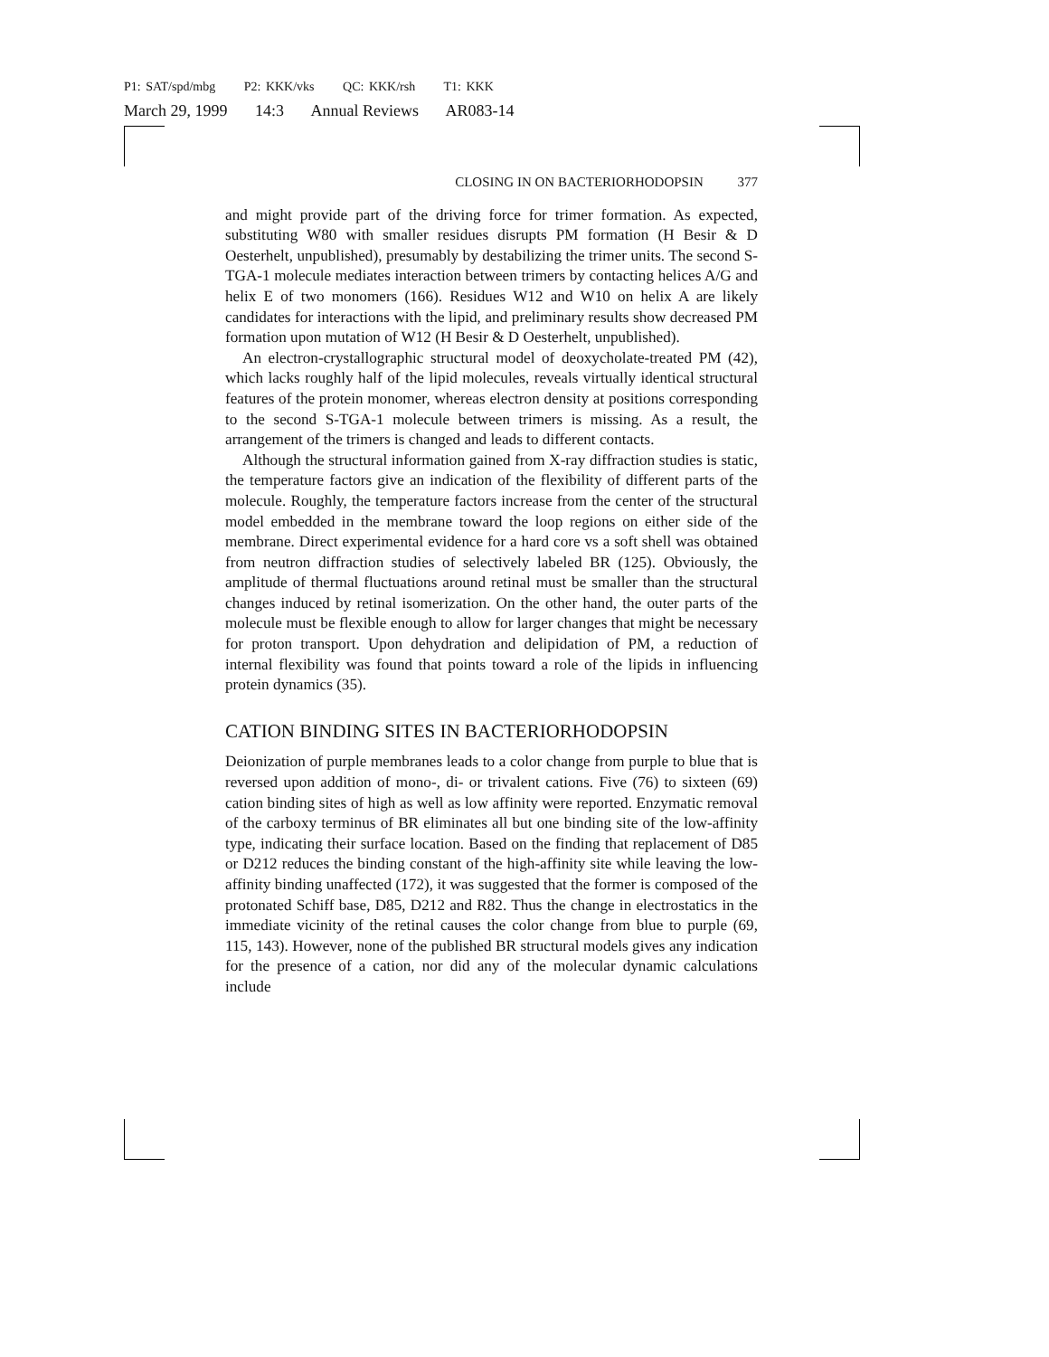P1: SAT/spd/mbg P2: KKK/vks QC: KKK/rsh T1: KKK
March 29, 1999 14:3 Annual Reviews AR083-14
CLOSING IN ON BACTERIORHODOPSIN 377
and might provide part of the driving force for trimer formation. As expected, substituting W80 with smaller residues disrupts PM formation (H Besir & D Oesterhelt, unpublished), presumably by destabilizing the trimer units. The second S-TGA-1 molecule mediates interaction between trimers by contacting helices A/G and helix E of two monomers (166). Residues W12 and W10 on helix A are likely candidates for interactions with the lipid, and preliminary results show decreased PM formation upon mutation of W12 (H Besir & D Oesterhelt, unpublished).
An electron-crystallographic structural model of deoxycholate-treated PM (42), which lacks roughly half of the lipid molecules, reveals virtually identical structural features of the protein monomer, whereas electron density at positions corresponding to the second S-TGA-1 molecule between trimers is missing. As a result, the arrangement of the trimers is changed and leads to different contacts.
Although the structural information gained from X-ray diffraction studies is static, the temperature factors give an indication of the flexibility of different parts of the molecule. Roughly, the temperature factors increase from the center of the structural model embedded in the membrane toward the loop regions on either side of the membrane. Direct experimental evidence for a hard core vs a soft shell was obtained from neutron diffraction studies of selectively labeled BR (125). Obviously, the amplitude of thermal fluctuations around retinal must be smaller than the structural changes induced by retinal isomerization. On the other hand, the outer parts of the molecule must be flexible enough to allow for larger changes that might be necessary for proton transport. Upon dehydration and delipidation of PM, a reduction of internal flexibility was found that points toward a role of the lipids in influencing protein dynamics (35).
CATION BINDING SITES IN BACTERIORHODOPSIN
Deionization of purple membranes leads to a color change from purple to blue that is reversed upon addition of mono-, di- or trivalent cations. Five (76) to sixteen (69) cation binding sites of high as well as low affinity were reported. Enzymatic removal of the carboxy terminus of BR eliminates all but one binding site of the low-affinity type, indicating their surface location. Based on the finding that replacement of D85 or D212 reduces the binding constant of the high-affinity site while leaving the low-affinity binding unaffected (172), it was suggested that the former is composed of the protonated Schiff base, D85, D212 and R82. Thus the change in electrostatics in the immediate vicinity of the retinal causes the color change from blue to purple (69, 115, 143). However, none of the published BR structural models gives any indication for the presence of a cation, nor did any of the molecular dynamic calculations include